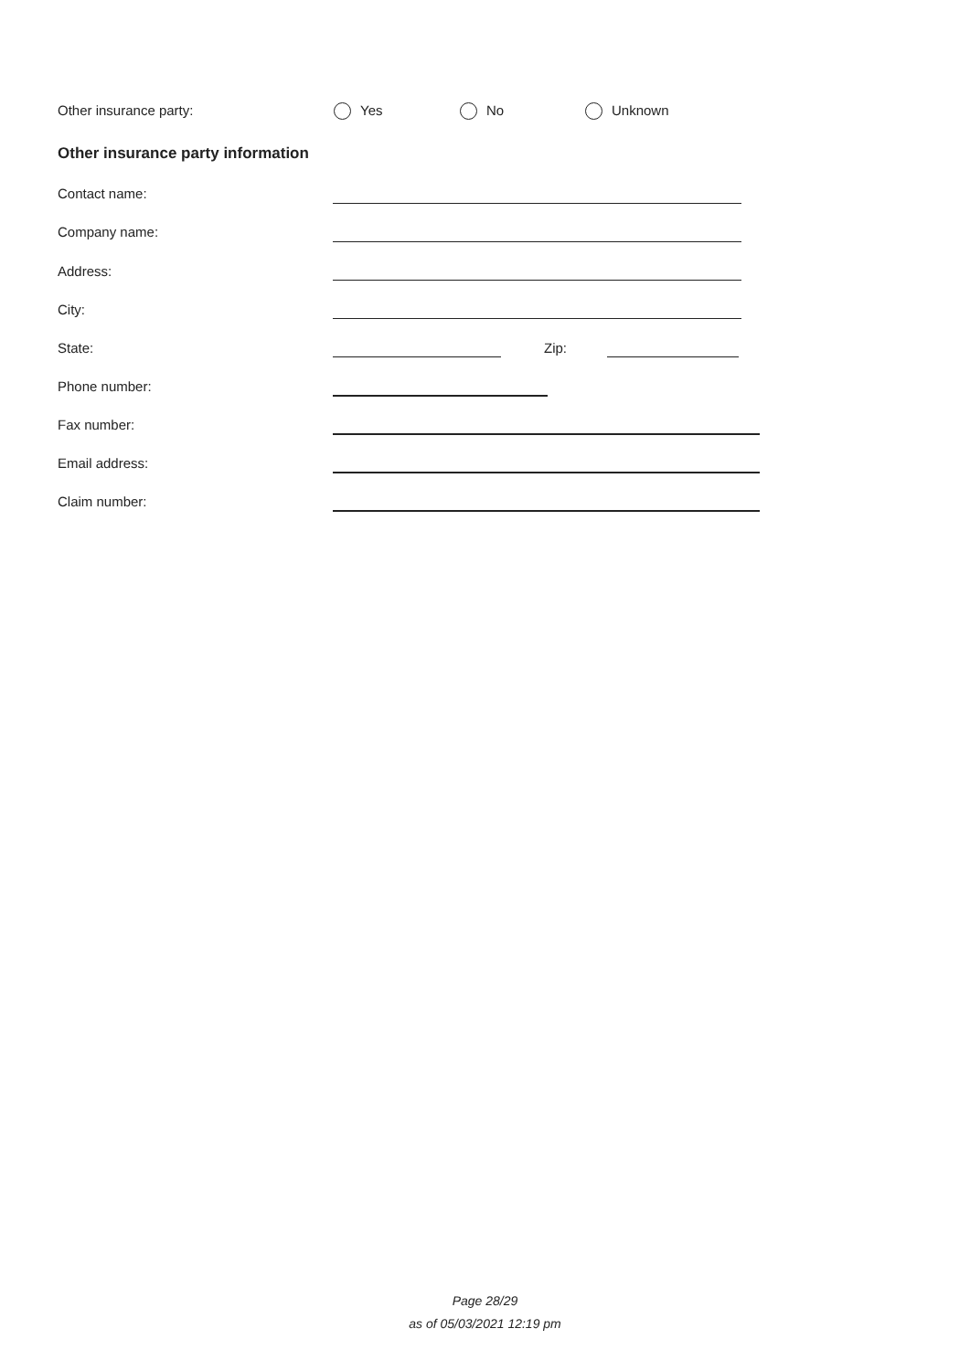Other insurance party: Yes No Unknown
Other insurance party information
Contact name:
Company name:
Address:
City:
State: Zip:
Phone number:
Fax number:
Email address:
Claim number:
Page 28/29
as of 05/03/2021 12:19 pm